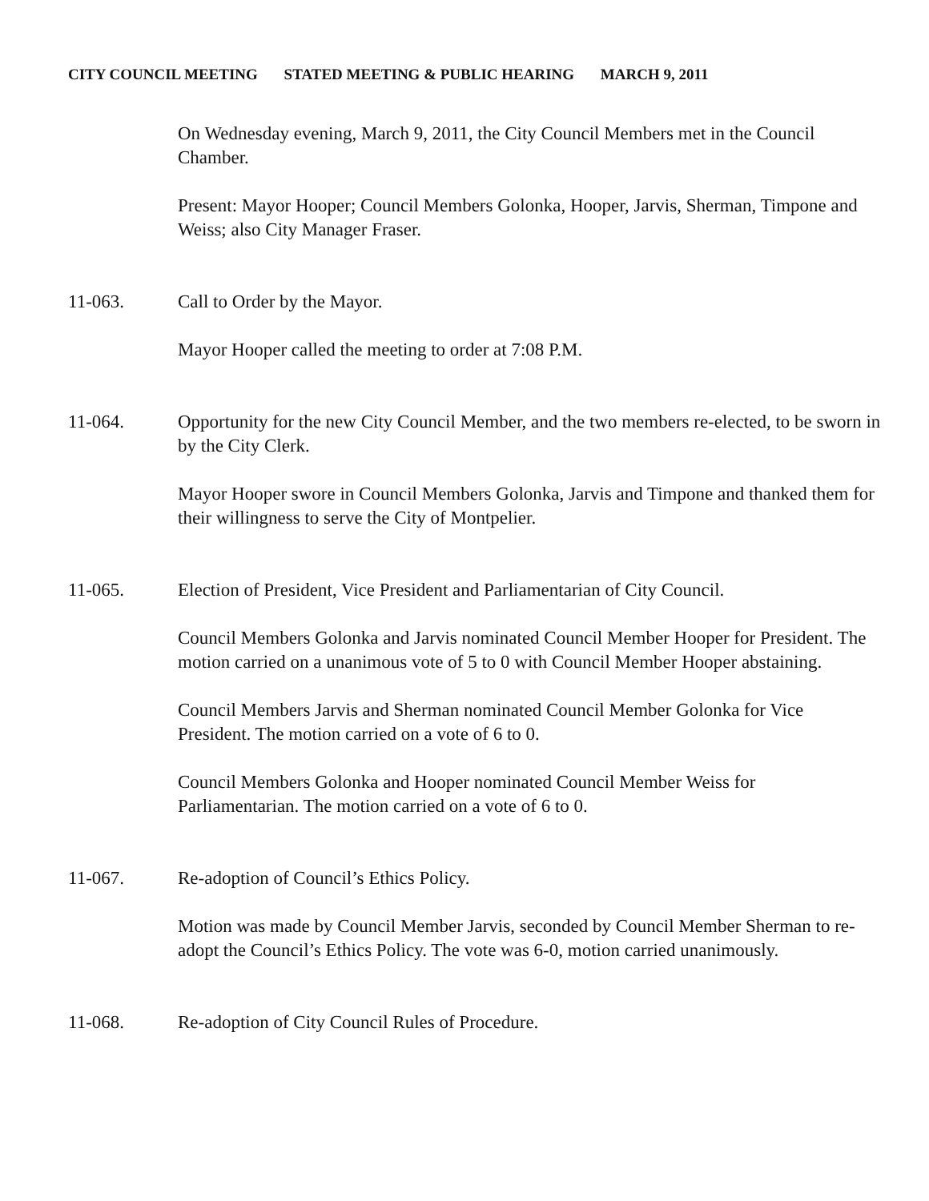CITY COUNCIL MEETING STATED MEETING & PUBLIC HEARING MARCH 9, 2011
On Wednesday evening, March 9, 2011, the City Council Members met in the Council Chamber.
Present: Mayor Hooper; Council Members Golonka, Hooper, Jarvis, Sherman, Timpone and Weiss; also City Manager Fraser.
11-063. Call to Order by the Mayor.
Mayor Hooper called the meeting to order at 7:08 P.M.
11-064. Opportunity for the new City Council Member, and the two members re-elected, to be sworn in by the City Clerk.
Mayor Hooper swore in Council Members Golonka, Jarvis and Timpone and thanked them for their willingness to serve the City of Montpelier.
11-065. Election of President, Vice President and Parliamentarian of City Council.
Council Members Golonka and Jarvis nominated Council Member Hooper for President. The motion carried on a unanimous vote of 5 to 0 with Council Member Hooper abstaining.
Council Members Jarvis and Sherman nominated Council Member Golonka for Vice President. The motion carried on a vote of 6 to 0.
Council Members Golonka and Hooper nominated Council Member Weiss for Parliamentarian. The motion carried on a vote of 6 to 0.
11-067. Re-adoption of Council’s Ethics Policy.
Motion was made by Council Member Jarvis, seconded by Council Member Sherman to re-adopt the Council’s Ethics Policy. The vote was 6-0, motion carried unanimously.
11-068. Re-adoption of City Council Rules of Procedure.